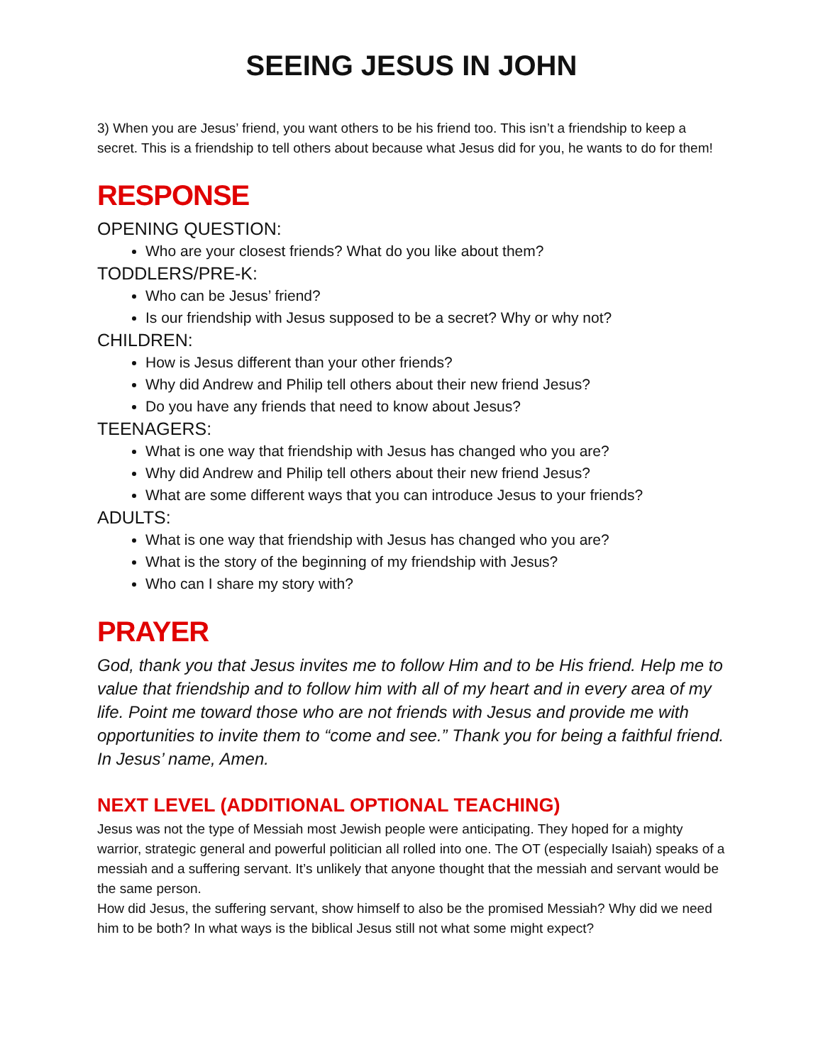SEEING JESUS IN JOHN
3) When you are Jesus’ friend, you want others to be his friend too. This isn’t a friendship to keep a secret. This is a friendship to tell others about because what Jesus did for you, he wants to do for them!
RESPONSE
OPENING QUESTION:
Who are your closest friends? What do you like about them?
TODDLERS/PRE-K:
Who can be Jesus’ friend?
Is our friendship with Jesus supposed to be a secret? Why or why not?
CHILDREN:
How is Jesus different than your other friends?
Why did Andrew and Philip tell others about their new friend Jesus?
Do you have any friends that need to know about Jesus?
TEENAGERS:
What is one way that friendship with Jesus has changed who you are?
Why did Andrew and Philip tell others about their new friend Jesus?
What are some different ways that you can introduce Jesus to your friends?
ADULTS:
What is one way that friendship with Jesus has changed who you are?
What is the story of the beginning of my friendship with Jesus?
Who can I share my story with?
PRAYER
God, thank you that Jesus invites me to follow Him and to be His friend. Help me to value that friendship and to follow him with all of my heart and in every area of my life. Point me toward those who are not friends with Jesus and provide me with opportunities to invite them to “come and see.” Thank you for being a faithful friend. In Jesus’ name, Amen.
NEXT LEVEL (ADDITIONAL OPTIONAL TEACHING)
Jesus was not the type of Messiah most Jewish people were anticipating. They hoped for a mighty warrior, strategic general and powerful politician all rolled into one. The OT (especially Isaiah) speaks of a messiah and a suffering servant. It’s unlikely that anyone thought that the messiah and servant would be the same person.
How did Jesus, the suffering servant, show himself to also be the promised Messiah? Why did we need him to be both? In what ways is the biblical Jesus still not what some might expect?